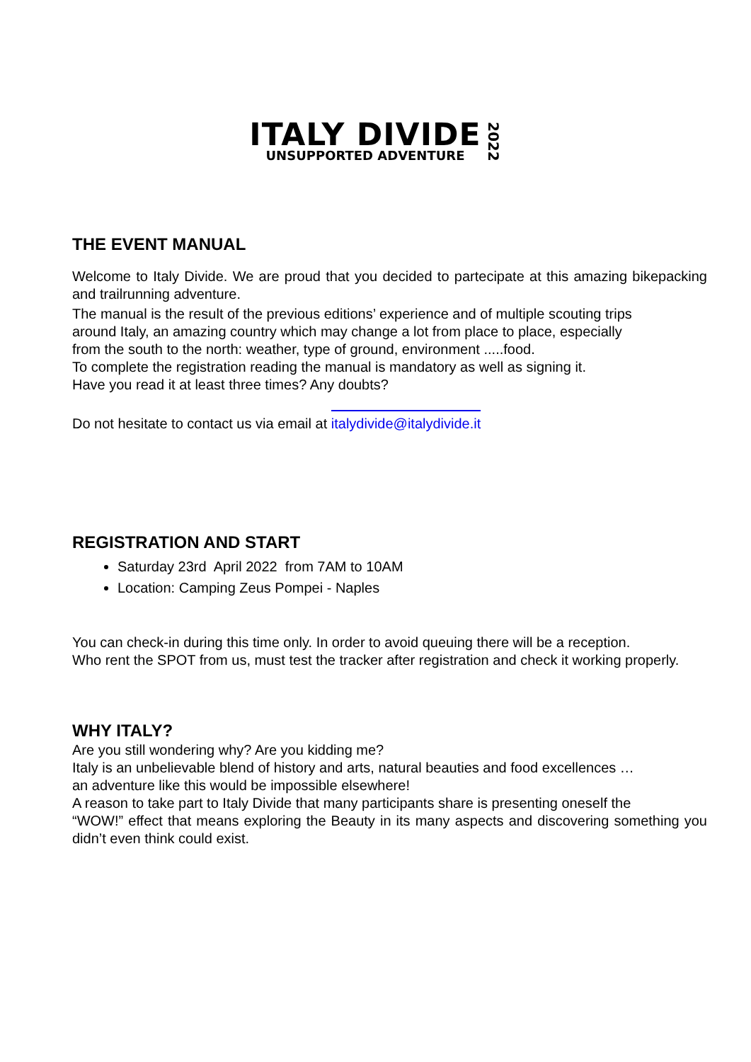ITALY DIVIDE
UNSUPPORTED ADVENTURE
2022
THE EVENT MANUAL
Welcome to Italy Divide. We are proud that you decided to partecipate at this amazing bikepacking and trailrunning adventure.
The manual is the result of the previous editions’ experience and of multiple scouting trips
around Italy, an amazing country which may change a lot from place to place, especially
from the south to the north: weather, type of ground, environment .....food.
To complete the registration reading the manual is mandatory as well as signing it.
Have you read it at least three times? Any doubts?
Do not hesitate to contact us via email at italydivide@italydivide.it
REGISTRATION AND START
Saturday 23rd April 2022 from 7AM to 10AM
Location: Camping Zeus Pompei - Naples
You can check-in during this time only. In order to avoid queuing there will be a reception.
Who rent the SPOT from us, must test the tracker after registration and check it working properly.
WHY ITALY?
Are you still wondering why? Are you kidding me?
Italy is an unbelievable blend of history and arts, natural beauties and food excellences …
an adventure like this would be impossible elsewhere!
A reason to take part to Italy Divide that many participants share is presenting oneself the
“WOW!” effect that means exploring the Beauty in its many aspects and discovering something you didn’t even think could exist.